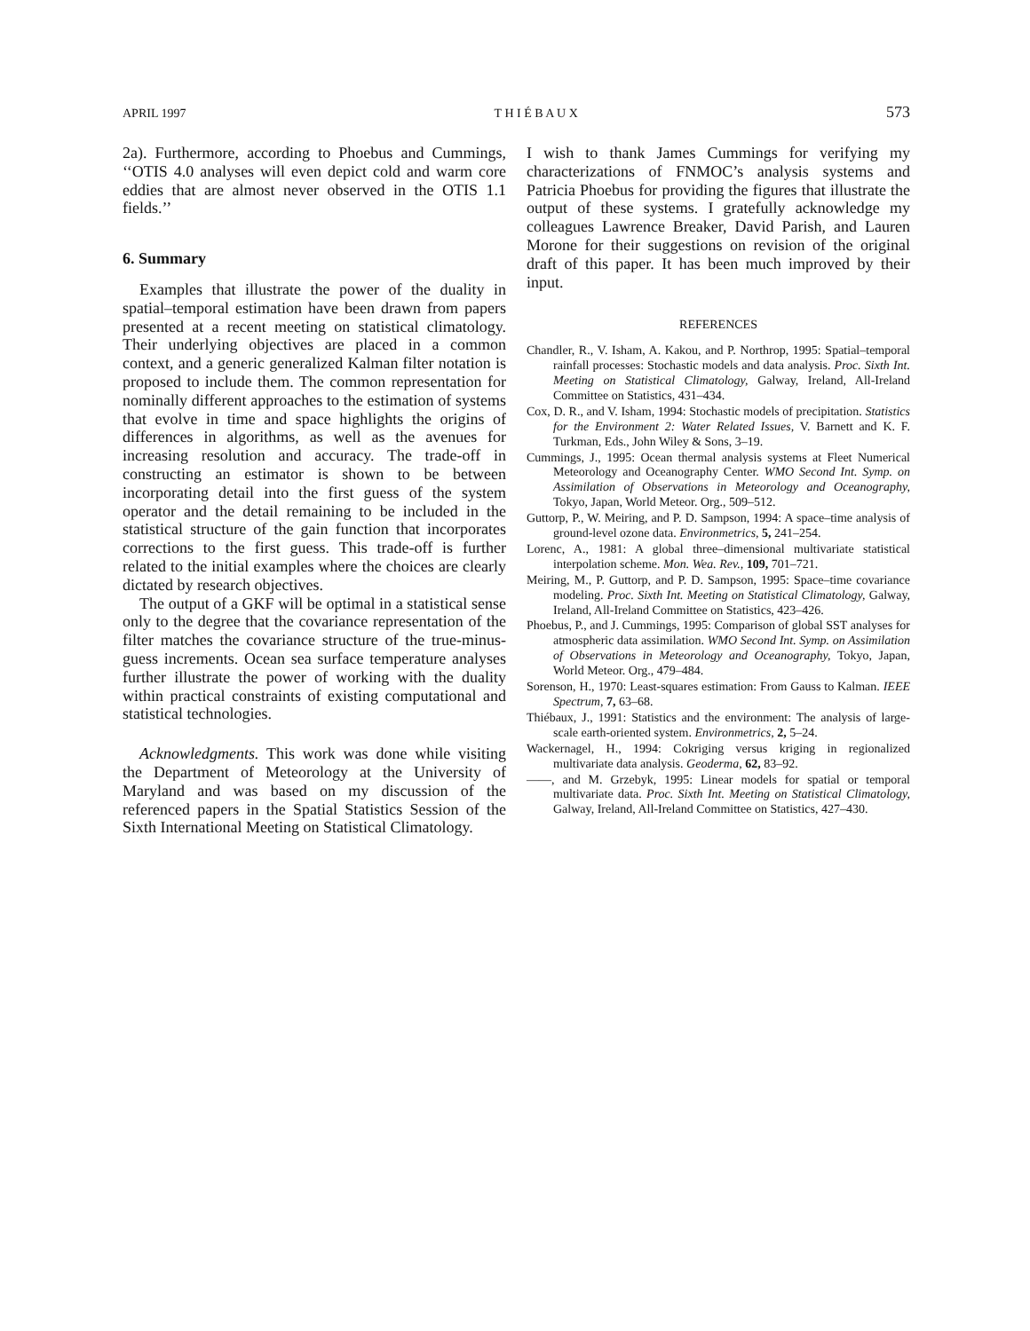APRIL 1997 T H I É B A U X 573
2a). Furthermore, according to Phoebus and Cummings, ‘‘OTIS 4.0 analyses will even depict cold and warm core eddies that are almost never observed in the OTIS 1.1 fields.’’
6. Summary
Examples that illustrate the power of the duality in spatial–temporal estimation have been drawn from papers presented at a recent meeting on statistical climatology. Their underlying objectives are placed in a common context, and a generic generalized Kalman filter notation is proposed to include them. The common representation for nominally different approaches to the estimation of systems that evolve in time and space highlights the origins of differences in algorithms, as well as the avenues for increasing resolution and accuracy. The trade-off in constructing an estimator is shown to be between incorporating detail into the first guess of the system operator and the detail remaining to be included in the statistical structure of the gain function that incorporates corrections to the first guess. This trade-off is further related to the initial examples where the choices are clearly dictated by research objectives.
The output of a GKF will be optimal in a statistical sense only to the degree that the covariance representation of the filter matches the covariance structure of the true-minus-guess increments. Ocean sea surface temperature analyses further illustrate the power of working with the duality within practical constraints of existing computational and statistical technologies.
Acknowledgments. This work was done while visiting the Department of Meteorology at the University of Maryland and was based on my discussion of the referenced papers in the Spatial Statistics Session of the Sixth International Meeting on Statistical Climatology.
I wish to thank James Cummings for verifying my characterizations of FNMOC’s analysis systems and Patricia Phoebus for providing the figures that illustrate the output of these systems. I gratefully acknowledge my colleagues Lawrence Breaker, David Parish, and Lauren Morone for their suggestions on revision of the original draft of this paper. It has been much improved by their input.
REFERENCES
Chandler, R., V. Isham, A. Kakou, and P. Northrop, 1995: Spatial–temporal rainfall processes: Stochastic models and data analysis. Proc. Sixth Int. Meeting on Statistical Climatology, Galway, Ireland, All-Ireland Committee on Statistics, 431–434.
Cox, D. R., and V. Isham, 1994: Stochastic models of precipitation. Statistics for the Environment 2: Water Related Issues, V. Barnett and K. F. Turkman, Eds., John Wiley & Sons, 3–19.
Cummings, J., 1995: Ocean thermal analysis systems at Fleet Numerical Meteorology and Oceanography Center. WMO Second Int. Symp. on Assimilation of Observations in Meteorology and Oceanography, Tokyo, Japan, World Meteor. Org., 509–512.
Guttorp, P., W. Meiring, and P. D. Sampson, 1994: A space–time analysis of ground-level ozone data. Environmetrics, 5, 241–254.
Lorenc, A., 1981: A global three–dimensional multivariate statistical interpolation scheme. Mon. Wea. Rev., 109, 701–721.
Meiring, M., P. Guttorp, and P. D. Sampson, 1995: Space–time covariance modeling. Proc. Sixth Int. Meeting on Statistical Climatology, Galway, Ireland, All-Ireland Committee on Statistics, 423–426.
Phoebus, P., and J. Cummings, 1995: Comparison of global SST analyses for atmospheric data assimilation. WMO Second Int. Symp. on Assimilation of Observations in Meteorology and Oceanography, Tokyo, Japan, World Meteor. Org., 479–484.
Sorenson, H., 1970: Least-squares estimation: From Gauss to Kalman. IEEE Spectrum, 7, 63–68.
Thiébaux, J., 1991: Statistics and the environment: The analysis of large-scale earth-oriented system. Environmetrics, 2, 5–24.
Wackernagel, H., 1994: Cokriging versus kriging in regionalized multivariate data analysis. Geoderma, 62, 83–92.
——, and M. Grzebyk, 1995: Linear models for spatial or temporal multivariate data. Proc. Sixth Int. Meeting on Statistical Climatology, Galway, Ireland, All-Ireland Committee on Statistics, 427–430.